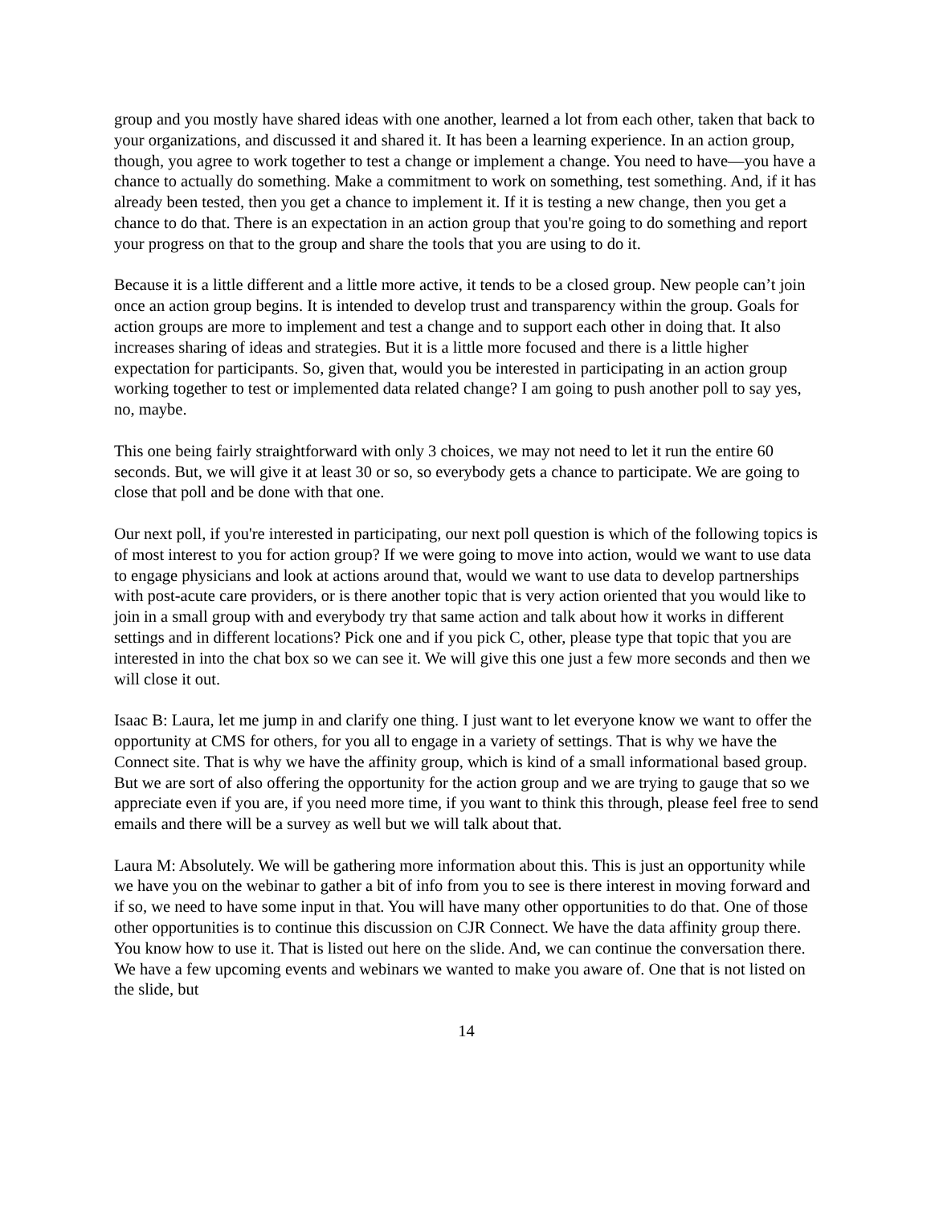group and you mostly have shared ideas with one another, learned a lot from each other, taken that back to your organizations, and discussed it and shared it. It has been a learning experience. In an action group, though, you agree to work together to test a change or implement a change. You need to have—you have a chance to actually do something. Make a commitment to work on something, test something. And, if it has already been tested, then you get a chance to implement it. If it is testing a new change, then you get a chance to do that. There is an expectation in an action group that you're going to do something and report your progress on that to the group and share the tools that you are using to do it.
Because it is a little different and a little more active, it tends to be a closed group. New people can’t join once an action group begins. It is intended to develop trust and transparency within the group. Goals for action groups are more to implement and test a change and to support each other in doing that. It also increases sharing of ideas and strategies. But it is a little more focused and there is a little higher expectation for participants. So, given that, would you be interested in participating in an action group working together to test or implemented data related change? I am going to push another poll to say yes, no, maybe.
This one being fairly straightforward with only 3 choices, we may not need to let it run the entire 60 seconds. But, we will give it at least 30 or so, so everybody gets a chance to participate. We are going to close that poll and be done with that one.
Our next poll, if you're interested in participating, our next poll question is which of the following topics is of most interest to you for action group? If we were going to move into action, would we want to use data to engage physicians and look at actions around that, would we want to use data to develop partnerships with post-acute care providers, or is there another topic that is very action oriented that you would like to join in a small group with and everybody try that same action and talk about how it works in different settings and in different locations? Pick one and if you pick C, other, please type that topic that you are interested in into the chat box so we can see it. We will give this one just a few more seconds and then we will close it out.
Isaac B: Laura, let me jump in and clarify one thing. I just want to let everyone know we want to offer the opportunity at CMS for others, for you all to engage in a variety of settings. That is why we have the Connect site. That is why we have the affinity group, which is kind of a small informational based group. But we are sort of also offering the opportunity for the action group and we are trying to gauge that so we appreciate even if you are, if you need more time, if you want to think this through, please feel free to send emails and there will be a survey as well but we will talk about that.
Laura M: Absolutely. We will be gathering more information about this. This is just an opportunity while we have you on the webinar to gather a bit of info from you to see is there interest in moving forward and if so, we need to have some input in that. You will have many other opportunities to do that. One of those other opportunities is to continue this discussion on CJR Connect. We have the data affinity group there. You know how to use it. That is listed out here on the slide. And, we can continue the conversation there. We have a few upcoming events and webinars we wanted to make you aware of. One that is not listed on the slide, but
14